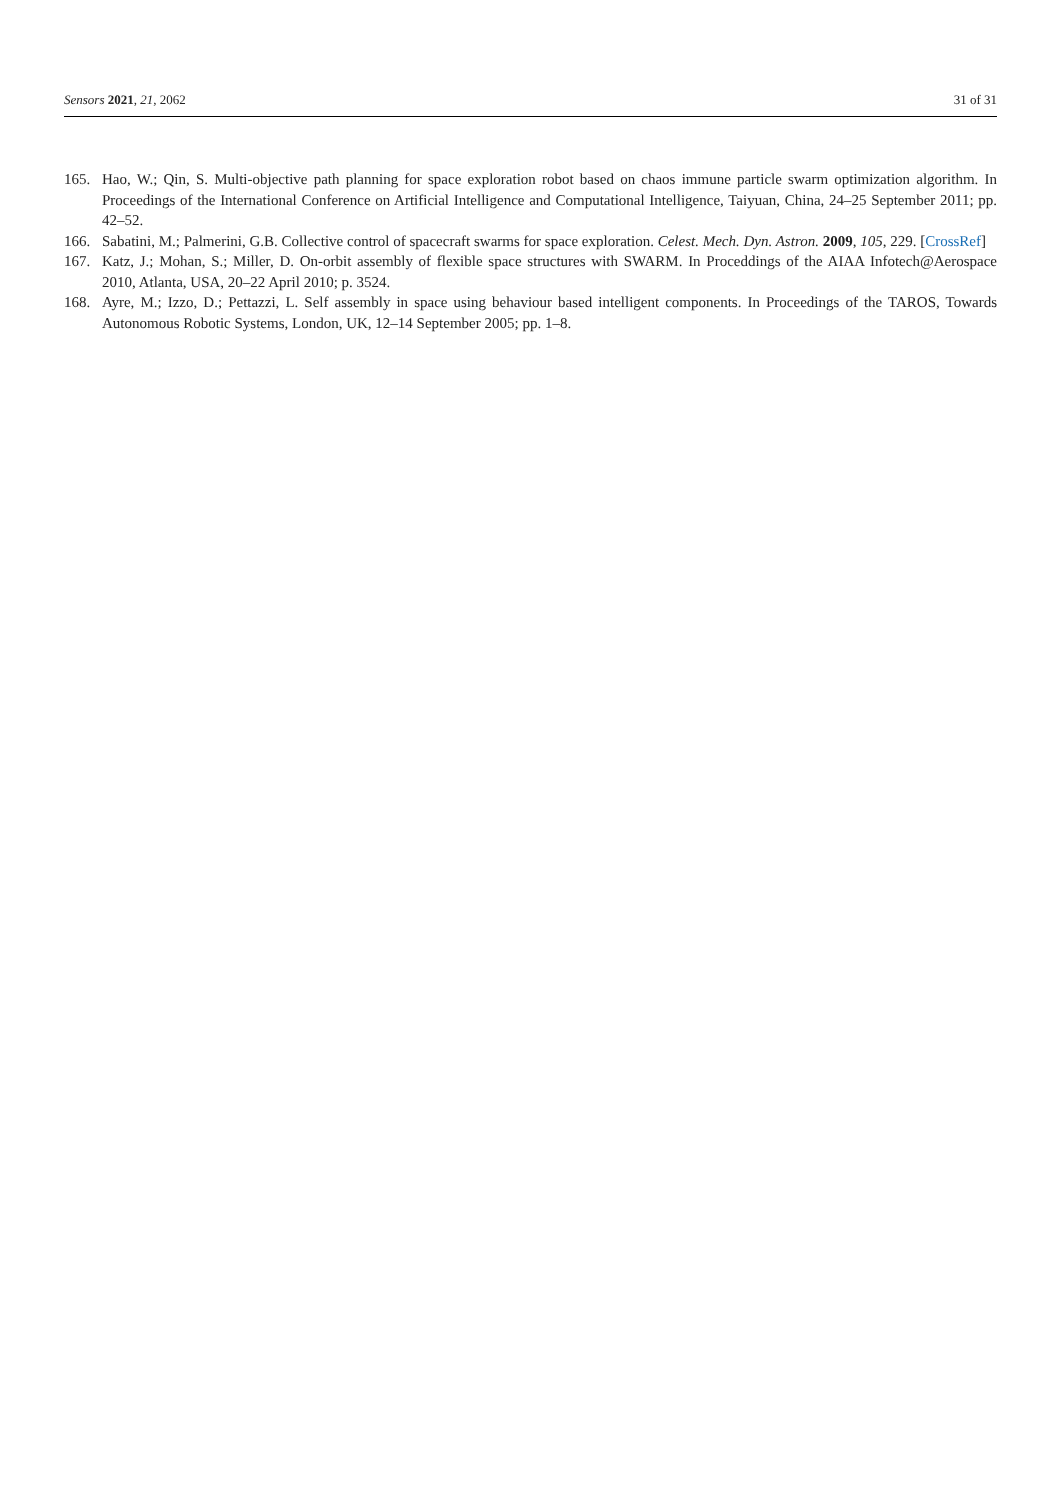Sensors 2021, 21, 2062 31 of 31
165. Hao, W.; Qin, S. Multi-objective path planning for space exploration robot based on chaos immune particle swarm optimization algorithm. In Proceedings of the International Conference on Artificial Intelligence and Computational Intelligence, Taiyuan, China, 24–25 September 2011; pp. 42–52.
166. Sabatini, M.; Palmerini, G.B. Collective control of spacecraft swarms for space exploration. Celest. Mech. Dyn. Astron. 2009, 105, 229. [CrossRef]
167. Katz, J.; Mohan, S.; Miller, D. On-orbit assembly of flexible space structures with SWARM. In Proceddings of the AIAA Infotech@Aerospace 2010, Atlanta, USA, 20–22 April 2010; p. 3524.
168. Ayre, M.; Izzo, D.; Pettazzi, L. Self assembly in space using behaviour based intelligent components. In Proceedings of the TAROS, Towards Autonomous Robotic Systems, London, UK, 12–14 September 2005; pp. 1–8.